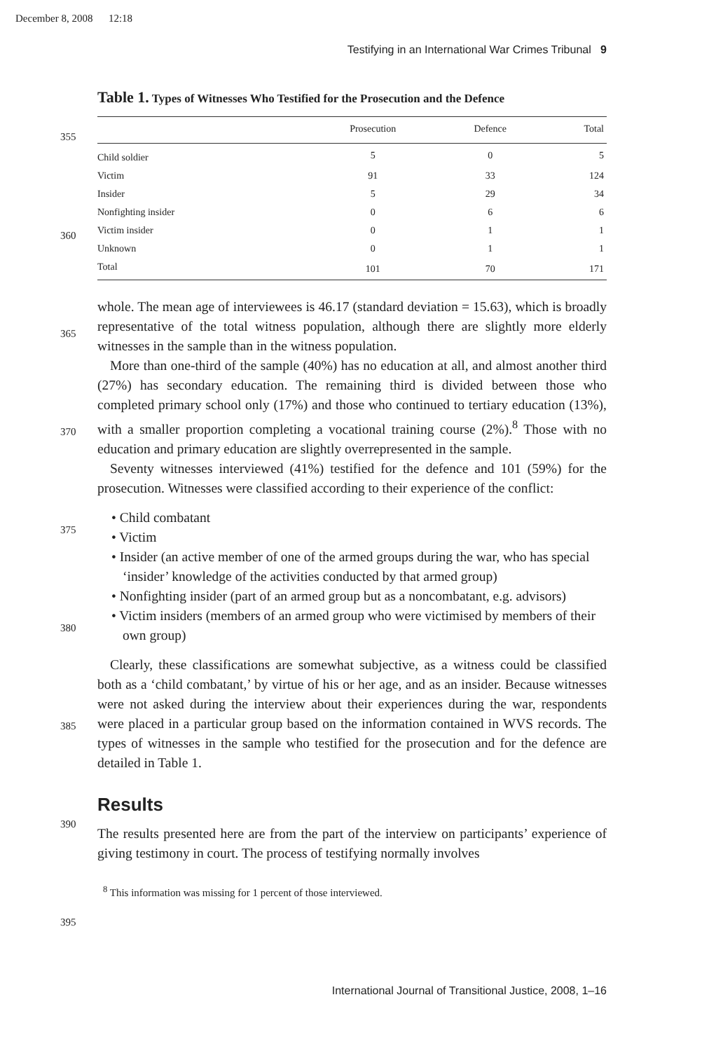December 8, 2008 12:18
Testifying in an International War Crimes Tribunal 9
355
360
365
370
375
380
385
390
395
Table 1. Types of Witnesses Who Testified for the Prosecution and the Defence
| | Prosecution | Defence | Total |
| --- | --- | --- | --- |
| Child soldier | 5 | 0 | 5 |
| Victim | 91 | 33 | 124 |
| Insider | 5 | 29 | 34 |
| Nonfighting insider | 0 | 6 | 6 |
| Victim insider | 0 | 1 | 1 |
| Unknown | 0 | 1 | 1 |
| Total | 101 | 70 | 171 |
whole. The mean age of interviewees is 46.17 (standard deviation = 15.63), which is broadly representative of the total witness population, although there are slightly more elderly witnesses in the sample than in the witness population.
More than one-third of the sample (40%) has no education at all, and almost another third (27%) has secondary education. The remaining third is divided between those who completed primary school only (17%) and those who continued to tertiary education (13%), with a smaller proportion completing a vocational training course (2%).<sup>8</sup> Those with no education and primary education are slightly overrepresented in the sample.
Seventy witnesses interviewed (41%) testified for the defence and 101 (59%) for the prosecution. Witnesses were classified according to their experience of the conflict:
• Child combatant
• Victim
• Insider (an active member of one of the armed groups during the war, who has special ‘insider’ knowledge of the activities conducted by that armed group)
• Nonfighting insider (part of an armed group but as a noncombatant, e.g. advisors)
• Victim insiders (members of an armed group who were victimised by members of their own group)
Clearly, these classifications are somewhat subjective, as a witness could be classified both as a ‘child combatant,’ by virtue of his or her age, and as an insider. Because witnesses were not asked during the interview about their experiences during the war, respondents were placed in a particular group based on the information contained in WVS records. The types of witnesses in the sample who testified for the prosecution and for the defence are detailed in Table 1.
Results
The results presented here are from the part of the interview on participants’ experience of giving testimony in court. The process of testifying normally involves
<sup>8</sup> This information was missing for 1 percent of those interviewed.
International Journal of Transitional Justice, 2008, 1–16